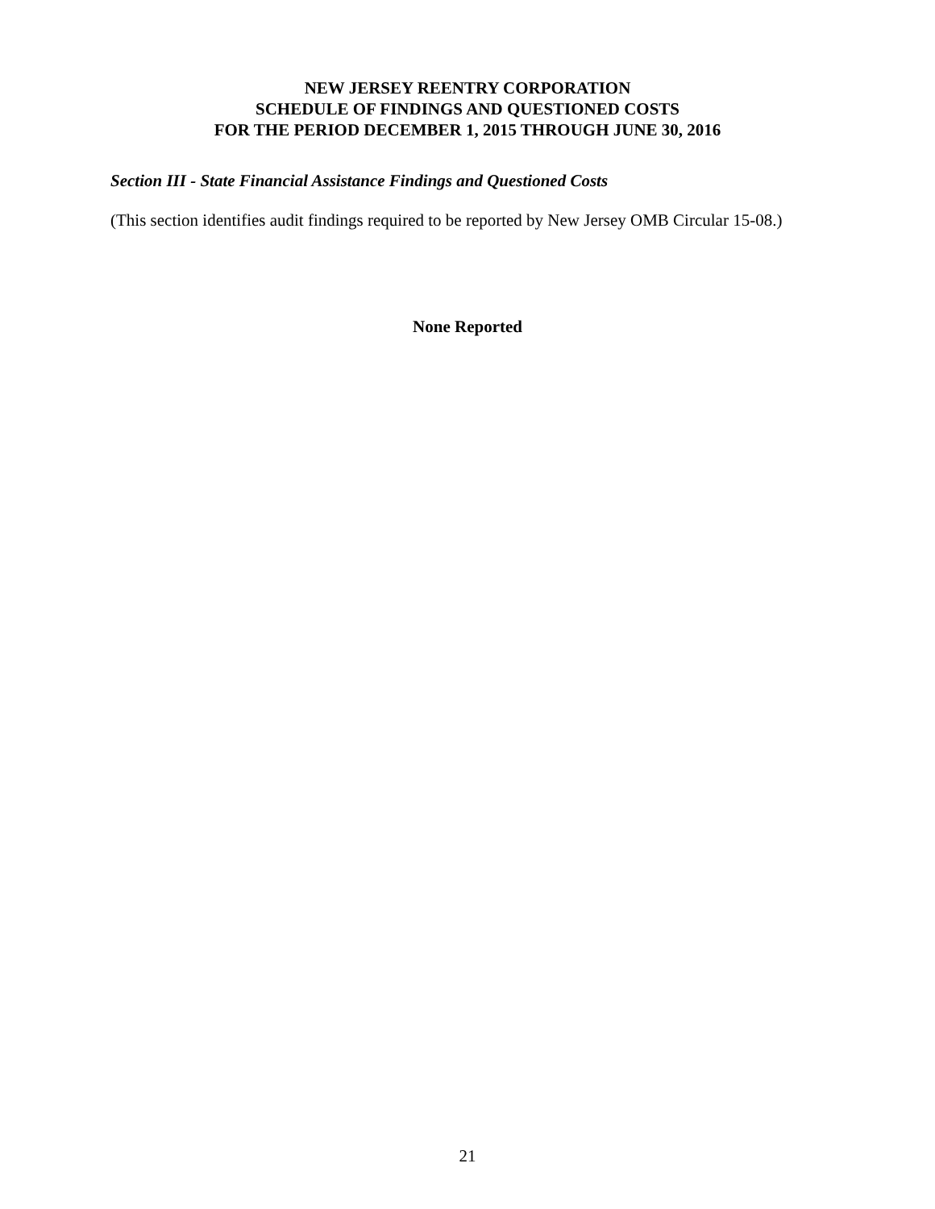NEW JERSEY REENTRY CORPORATION
SCHEDULE OF FINDINGS AND QUESTIONED COSTS
FOR THE PERIOD DECEMBER 1, 2015 THROUGH JUNE 30, 2016
Section III - State Financial Assistance Findings and Questioned Costs
(This section identifies audit findings required to be reported by New Jersey OMB Circular 15-08.)
None Reported
21